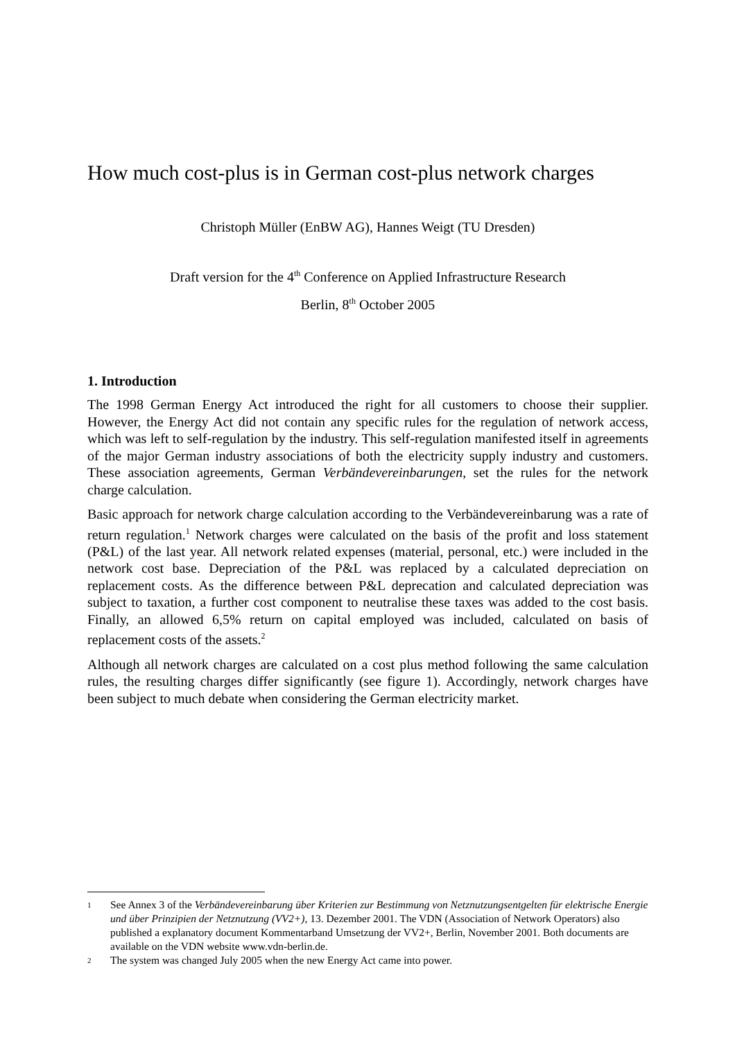How much cost-plus is in German cost-plus network charges
Christoph Müller (EnBW AG), Hannes Weigt (TU Dresden)
Draft version for the 4<sup>th</sup> Conference on Applied Infrastructure Research
Berlin, 8<sup>th</sup> October 2005
1. Introduction
The 1998 German Energy Act introduced the right for all customers to choose their supplier. However, the Energy Act did not contain any specific rules for the regulation of network access, which was left to self-regulation by the industry. This self-regulation manifested itself in agreements of the major German industry associations of both the electricity supply industry and customers. These association agreements, German Verbändevereinbarungen, set the rules for the network charge calculation.
Basic approach for network charge calculation according to the Verbändevereinbarung was a rate of return regulation.<sup>1</sup> Network charges were calculated on the basis of the profit and loss statement (P&L) of the last year. All network related expenses (material, personal, etc.) were included in the network cost base. Depreciation of the P&L was replaced by a calculated depreciation on replacement costs. As the difference between P&L deprecation and calculated depreciation was subject to taxation, a further cost component to neutralise these taxes was added to the cost basis. Finally, an allowed 6,5% return on capital employed was included, calculated on basis of replacement costs of the assets.<sup>2</sup>
Although all network charges are calculated on a cost plus method following the same calculation rules, the resulting charges differ significantly (see figure 1). Accordingly, network charges have been subject to much debate when considering the German electricity market.
1 See Annex 3 of the Verbändevereinbarung über Kriterien zur Bestimmung von Netznutzungsentgelten für elektrische Energie und über Prinzipien der Netznutzung (VV2+), 13. Dezember 2001. The VDN (Association of Network Operators) also published a explanatory document Kommentarband Umsetzung der VV2+, Berlin, November 2001. Both documents are available on the VDN website www.vdn-berlin.de.
2 The system was changed July 2005 when the new Energy Act came into power.